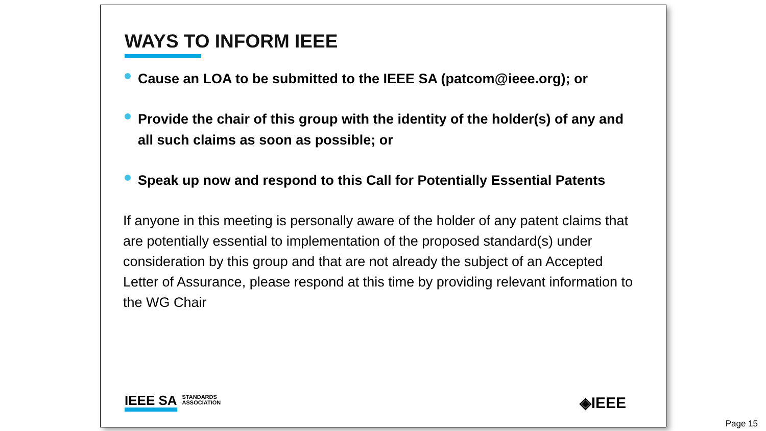WAYS TO INFORM IEEE
Cause an LOA to be submitted to the IEEE SA (patcom@ieee.org); or
Provide the chair of this group with the identity of the holder(s) of any and all such claims as soon as possible; or
Speak up now and respond to this Call for Potentially Essential Patents
If anyone in this meeting is personally aware of the holder of any patent claims that are potentially essential to implementation of the proposed standard(s) under consideration by this group and that are not already the subject of an Accepted Letter of Assurance, please respond at this time by providing relevant information to the WG Chair
IEEE SA
STANDARDS
ASSOCIATION
◈IEEE
Page 15